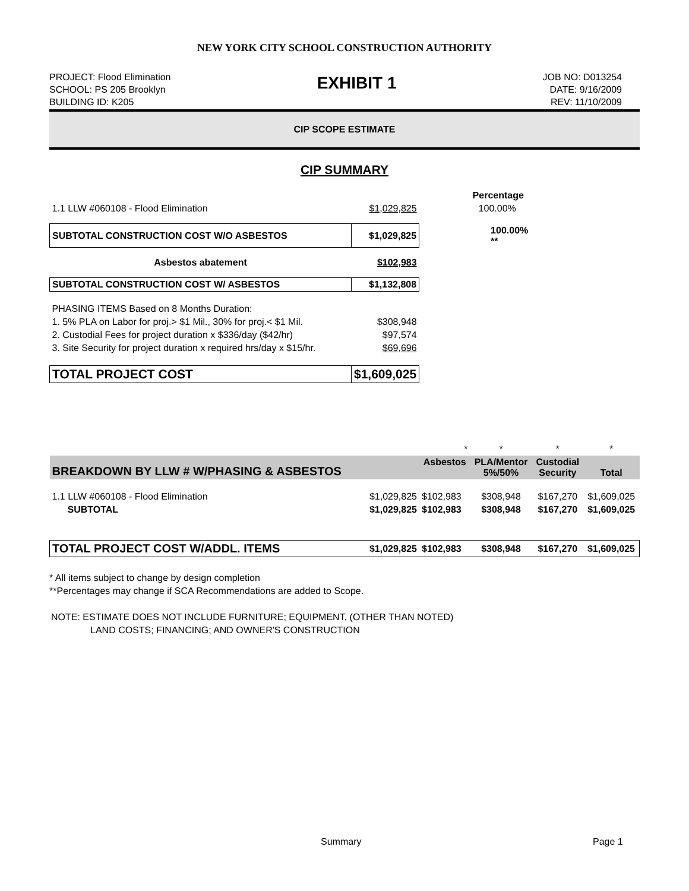NEW YORK CITY SCHOOL CONSTRUCTION AUTHORITY
PROJECT: Flood Elimination
SCHOOL: PS 205 Brooklyn
BUILDING ID: K205
EXHIBIT 1
JOB NO: D013254
DATE: 9/16/2009
REV: 11/10/2009
CIP SCOPE ESTIMATE
CIP SUMMARY
| | | Percentage |
| 1.1 LLW #060108 - Flood Elimination | $1,029,825 | 100.00% |
| SUBTOTAL CONSTRUCTION COST W/O ASBESTOS | $1,029,825 | 100.00% ** |
| Asbestos abatement | $102,983 | |
| SUBTOTAL CONSTRUCTION COST W/ ASBESTOS | $1,132,808 | |
| PHASING ITEMS Based on 8 Months Duration: | | |
| 1. 5% PLA on Labor for proj.> $1 Mil., 30% for proj.< $1 Mil. | $308,948 | |
| 2. Custodial Fees for project duration x $336/day ($42/hr) | $97,574 | |
| 3. Site Security for project duration x required hrs/day x $15/hr. | $69,696 | |
| TOTAL PROJECT COST | $1,609,025 | |
| | | * | * | * | * |
| BREAKDOWN BY LLW # W/PHASING & ASBESTOS | | Asbestos | PLA/Mentor 5%/50% | Custodial Security | Total |
| 1.1 LLW #060108 - Flood Elimination | $1,029,825 | $102,983 | $308,948 | $167,270 | $1,609,025 |
| SUBTOTAL | $1,029,825 | $102,983 | $308,948 | $167,270 | $1,609,025 |
| TOTAL PROJECT COST W/ADDL. ITEMS | $1,029,825 | $102,983 | $308,948 | $167,270 | $1,609,025 |
* All items subject to change by design completion
**Percentages may change if SCA Recommendations are added to Scope.
NOTE: ESTIMATE DOES NOT INCLUDE FURNITURE; EQUIPMENT, (OTHER THAN NOTED)
LAND COSTS; FINANCING; AND OWNER'S CONSTRUCTION
Summary Page 1